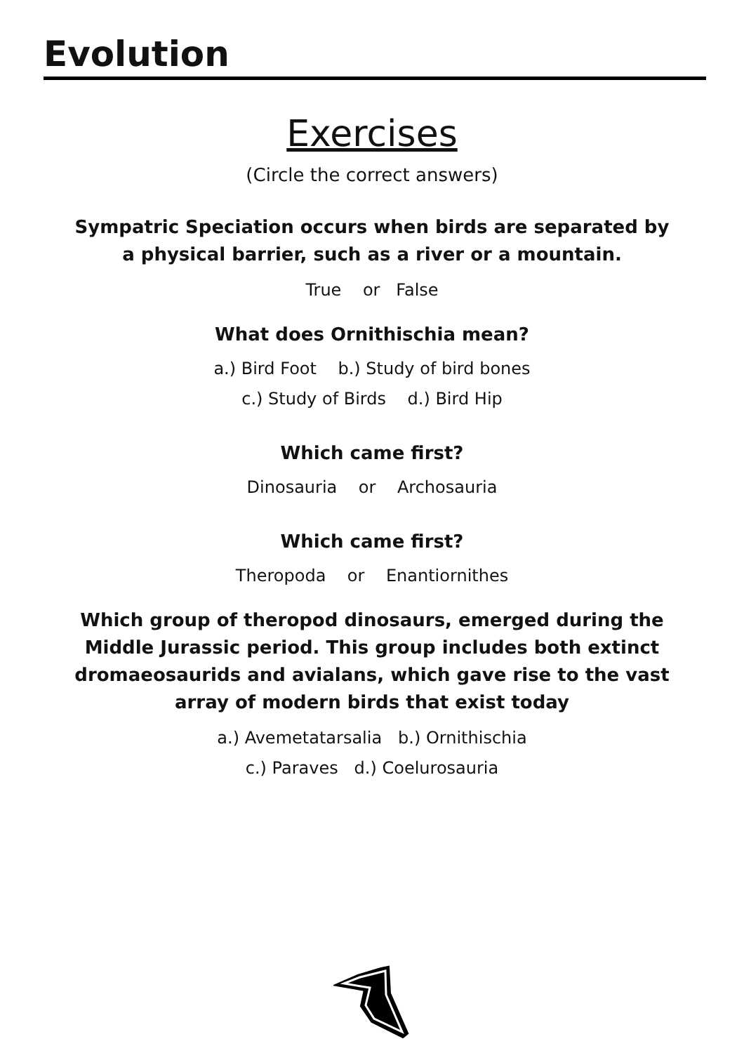Evolution
Exercises
(Circle the correct answers)
Sympatric Speciation occurs when birds are separated by
a physical barrier, such as a river or a mountain.
True or False
What does Ornithischia mean?
a.) Bird Foot b.) Study of bird bones
c.) Study of Birds d.) Bird Hip
Which came first?
Dinosauria or Archosauria
Which came first?
Theropoda or Enantiornithes
Which group of theropod dinosaurs, emerged during the
Middle Jurassic period. This group includes both extinct
dromaeosaurids and avialans, which gave rise to the vast
array of modern birds that exist today
a.) Avemetatarsalia b.) Ornithischia
c.) Paraves d.) Coelurosauria